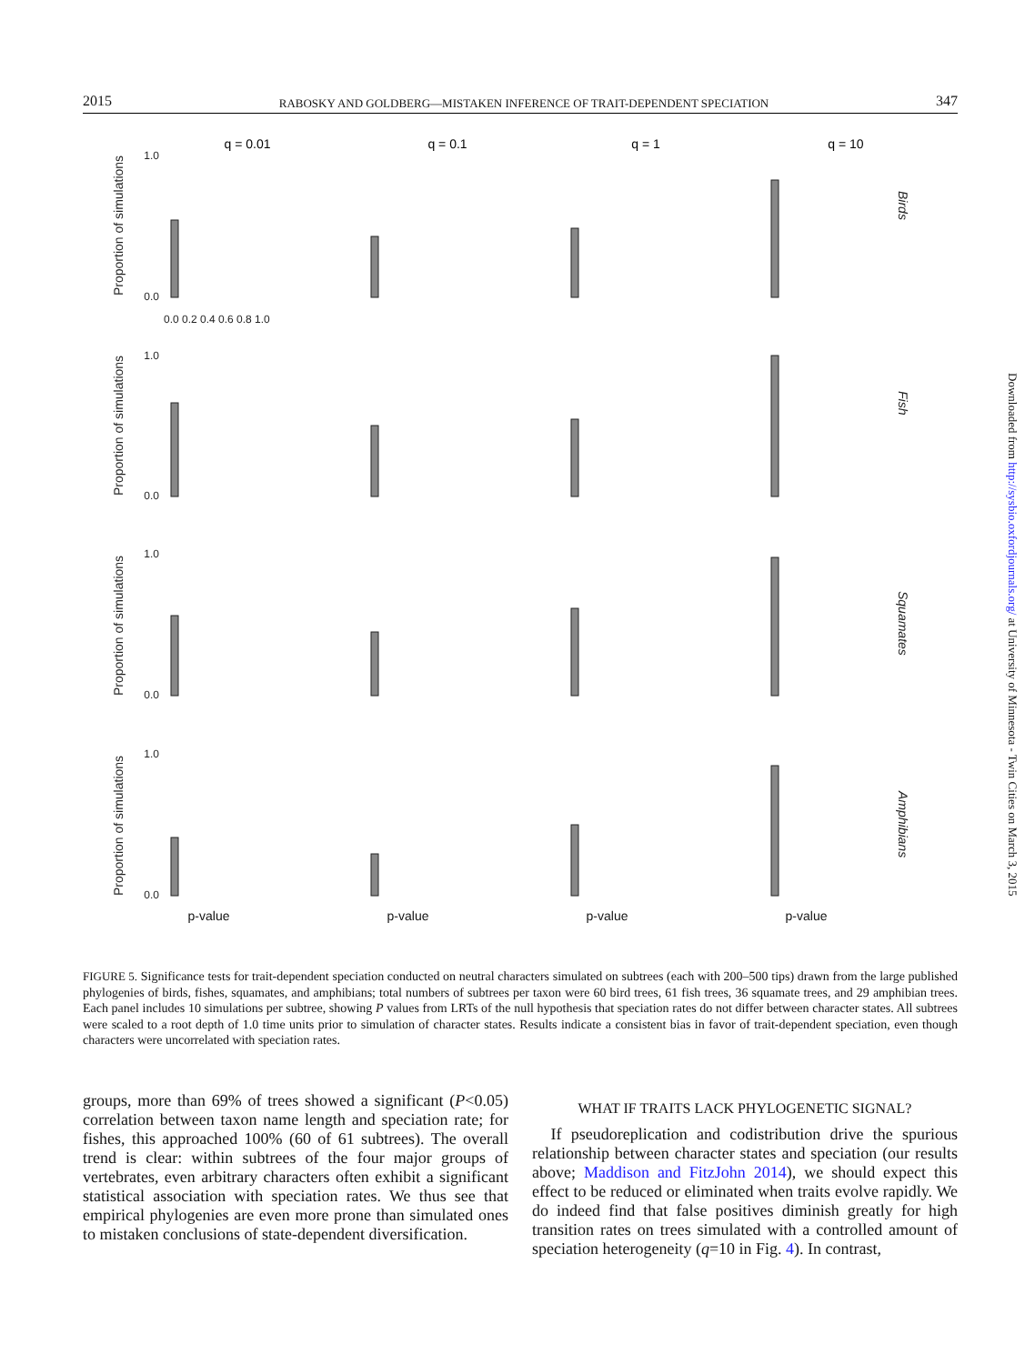2015 RABOSKY AND GOLDBERG—MISTAKEN INFERENCE OF TRAIT-DEPENDENT SPECIATION 347
q = 0.01
q = 0.1
q = 1
q = 10
1.0
0.0
1.0
0.0
1.0
0.0
1.0
0.0
Proportion of simulations
Proportion of simulations
Proportion of simulations
Proportion of simulations
Birds
Fish
Squamates
Amphibians
0.0 0.2 0.4 0.6 0.8 1.0
p-value p-value p-value p-value
FIGURE 5. Significance tests for trait-dependent speciation conducted on neutral characters simulated on subtrees (each with 200–500 tips) drawn from the large published phylogenies of birds, fishes, squamates, and amphibians; total numbers of subtrees per taxon were 60 bird trees, 61 fish trees, 36 squamate trees, and 29 amphibian trees. Each panel includes 10 simulations per subtree, showing P values from LRTs of the null hypothesis that speciation rates do not differ between character states. All subtrees were scaled to a root depth of 1.0 time units prior to simulation of character states. Results indicate a consistent bias in favor of trait-dependent speciation, even though characters were uncorrelated with speciation rates.
groups, more than 69% of trees showed a significant (P<0.05) correlation between taxon name length and speciation rate; for fishes, this approached 100% (60 of 61 subtrees). The overall trend is clear: within subtrees of the four major groups of vertebrates, even arbitrary characters often exhibit a significant statistical association with speciation rates. We thus see that empirical phylogenies are even more prone than simulated ones to mistaken conclusions of state-dependent diversification.
WHAT IF TRAITS LACK PHYLOGENETIC SIGNAL?
If pseudoreplication and codistribution drive the spurious relationship between character states and speciation (our results above; Maddison and FitzJohn 2014), we should expect this effect to be reduced or eliminated when traits evolve rapidly. We do indeed find that false positives diminish greatly for high transition rates on trees simulated with a controlled amount of speciation heterogeneity (q=10 in Fig. 4). In contrast,
Downloaded from http://sysbio.oxfordjournals.org/ at University of Minnesota - Twin Cities on March 3, 2015